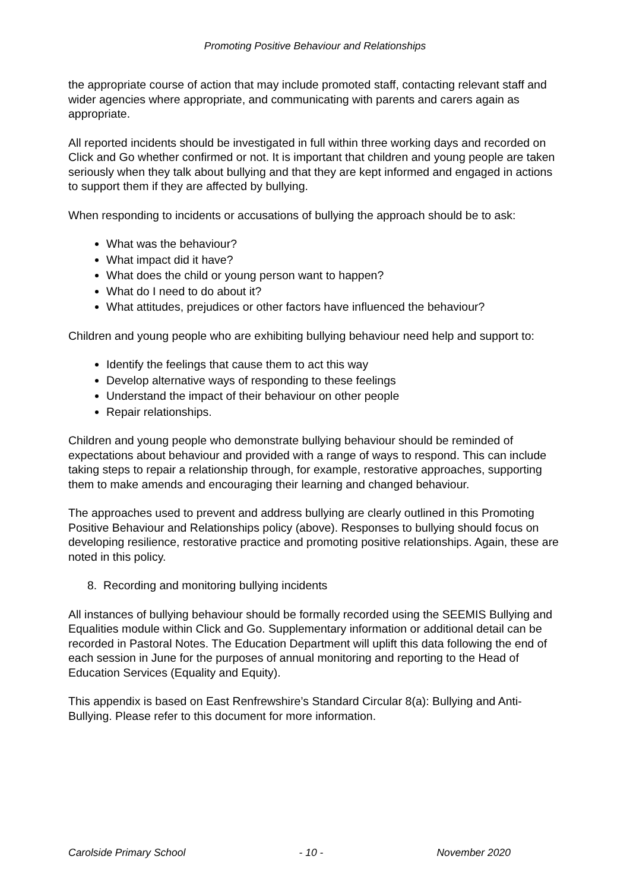Promoting Positive Behaviour and Relationships
the appropriate course of action that may include promoted staff, contacting relevant staff and wider agencies where appropriate, and communicating with parents and carers again as appropriate.
All reported incidents should be investigated in full within three working days and recorded on Click and Go whether confirmed or not. It is important that children and young people are taken seriously when they talk about bullying and that they are kept informed and engaged in actions to support them if they are affected by bullying.
When responding to incidents or accusations of bullying the approach should be to ask:
What was the behaviour?
What impact did it have?
What does the child or young person want to happen?
What do I need to do about it?
What attitudes, prejudices or other factors have influenced the behaviour?
Children and young people who are exhibiting bullying behaviour need help and support to:
Identify the feelings that cause them to act this way
Develop alternative ways of responding to these feelings
Understand the impact of their behaviour on other people
Repair relationships.
Children and young people who demonstrate bullying behaviour should be reminded of expectations about behaviour and provided with a range of ways to respond. This can include taking steps to repair a relationship through, for example, restorative approaches, supporting them to make amends and encouraging their learning and changed behaviour.
The approaches used to prevent and address bullying are clearly outlined in this Promoting Positive Behaviour and Relationships policy (above). Responses to bullying should focus on developing resilience, restorative practice and promoting positive relationships. Again, these are noted in this policy.
8. Recording and monitoring bullying incidents
All instances of bullying behaviour should be formally recorded using the SEEMIS Bullying and Equalities module within Click and Go. Supplementary information or additional detail can be recorded in Pastoral Notes. The Education Department will uplift this data following the end of each session in June for the purposes of annual monitoring and reporting to the Head of Education Services (Equality and Equity).
This appendix is based on East Renfrewshire’s Standard Circular 8(a): Bullying and Anti-Bullying. Please refer to this document for more information.
Carolside Primary School - 10 - November 2020